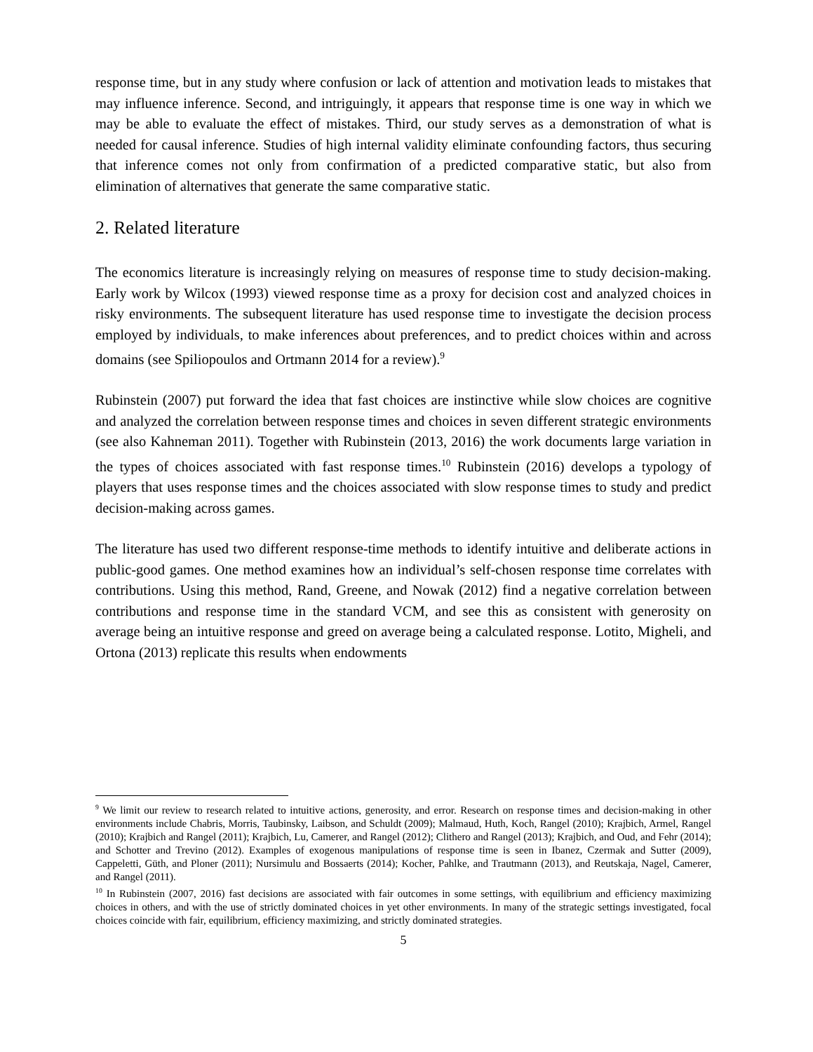response time, but in any study where confusion or lack of attention and motivation leads to mistakes that may influence inference. Second, and intriguingly, it appears that response time is one way in which we may be able to evaluate the effect of mistakes. Third, our study serves as a demonstration of what is needed for causal inference. Studies of high internal validity eliminate confounding factors, thus securing that inference comes not only from confirmation of a predicted comparative static, but also from elimination of alternatives that generate the same comparative static.
2. Related literature
The economics literature is increasingly relying on measures of response time to study decision-making. Early work by Wilcox (1993) viewed response time as a proxy for decision cost and analyzed choices in risky environments. The subsequent literature has used response time to investigate the decision process employed by individuals, to make inferences about preferences, and to predict choices within and across domains (see Spiliopoulos and Ortmann 2014 for a review).<sup>9</sup>
Rubinstein (2007) put forward the idea that fast choices are instinctive while slow choices are cognitive and analyzed the correlation between response times and choices in seven different strategic environments (see also Kahneman 2011). Together with Rubinstein (2013, 2016) the work documents large variation in the types of choices associated with fast response times.<sup>10</sup> Rubinstein (2016) develops a typology of players that uses response times and the choices associated with slow response times to study and predict decision-making across games.
The literature has used two different response-time methods to identify intuitive and deliberate actions in public-good games. One method examines how an individual’s self-chosen response time correlates with contributions. Using this method, Rand, Greene, and Nowak (2012) find a negative correlation between contributions and response time in the standard VCM, and see this as consistent with generosity on average being an intuitive response and greed on average being a calculated response. Lotito, Migheli, and Ortona (2013) replicate this results when endowments
<sup>9</sup> We limit our review to research related to intuitive actions, generosity, and error. Research on response times and decision-making in other environments include Chabris, Morris, Taubinsky, Laibson, and Schuldt (2009); Malmaud, Huth, Koch, Rangel (2010); Krajbich, Armel, Rangel (2010); Krajbich and Rangel (2011); Krajbich, Lu, Camerer, and Rangel (2012); Clithero and Rangel (2013); Krajbich, and Oud, and Fehr (2014); and Schotter and Trevino (2012). Examples of exogenous manipulations of response time is seen in Ibanez, Czermak and Sutter (2009), Cappeletti, Güth, and Ploner (2011); Nursimulu and Bossaerts (2014); Kocher, Pahlke, and Trautmann (2013), and Reutskaja, Nagel, Camerer, and Rangel (2011).
<sup>10</sup> In Rubinstein (2007, 2016) fast decisions are associated with fair outcomes in some settings, with equilibrium and efficiency maximizing choices in others, and with the use of strictly dominated choices in yet other environments. In many of the strategic settings investigated, focal choices coincide with fair, equilibrium, efficiency maximizing, and strictly dominated strategies.
5